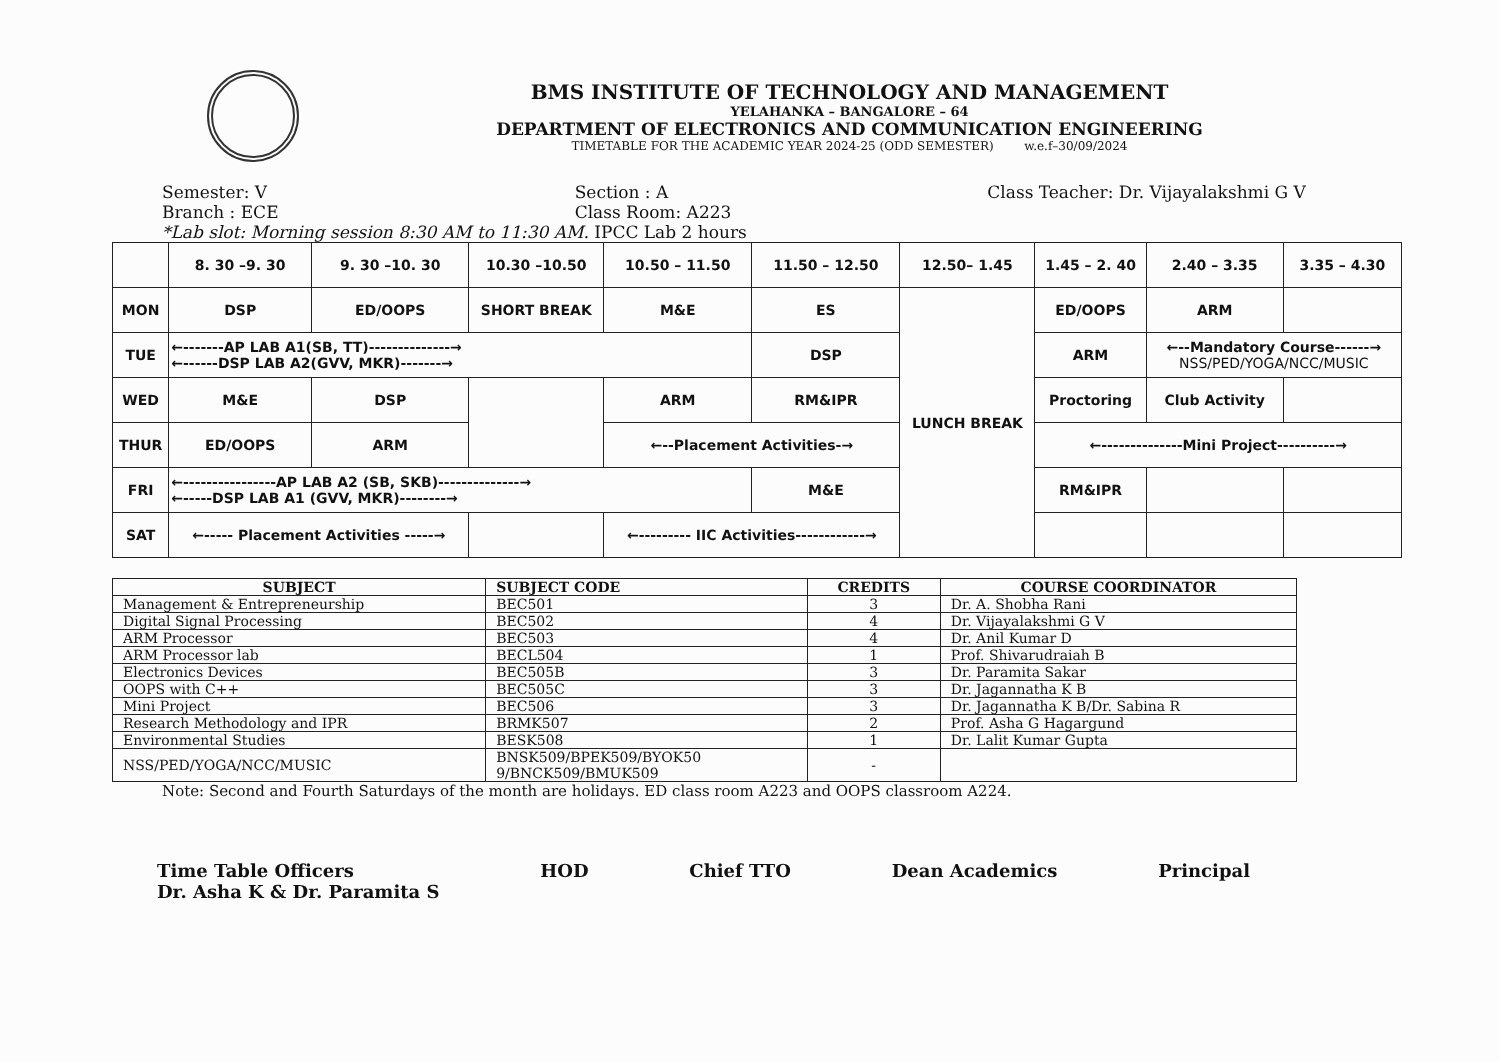BMS INSTITUTE OF TECHNOLOGY AND MANAGEMENT
YELAHANKA – BANGALORE – 64
DEPARTMENT OF ELECTRONICS AND COMMUNICATION ENGINEERING
TIMETABLE FOR THE ACADEMIC YEAR 2024-25 (ODD SEMESTER) w.e.f–30/09/2024
Semester: V
Branch : ECE
Section : A
Class Room: A223
Class Teacher: Dr. Vijayalakshmi G V
*Lab slot: Morning session 8:30 AM to 11:30 AM. IPCC Lab 2 hours
| | 8. 30 –9. 30 | 9. 30 –10. 30 | 10.30 –10.50 | 10.50 – 11.50 | 11.50 – 12.50 | 12.50– 1.45 | 1.45 – 2. 40 | 2.40 – 3.35 | 3.35 – 4.30 |
| --- | --- | --- | --- | --- | --- | --- | --- | --- | --- |
| MON | DSP | ED/OOPS | SHORT BREAK | M&E | ES | LUNCH BREAK | ED/OOPS | ARM | |
| TUE | ←-------AP LAB A1(SB, TT)--------------→ ←------DSP LAB A2(GVV, MKR)-------→ | | | | DSP | | ARM | ←--Mandatory Course------→ NSS/PED/YOGA/NCC/MUSIC | |
| WED | M&E | DSP | | ARM | RM&IPR | | Proctoring | Club Activity | |
| THUR | ED/OOPS | ARM | | ←--Placement Activities-→ | | | ←--------------Mini Project----------→ | | |
| FRI | ←----------------AP LAB A2 (SB, SKB)--------------→ ←-----DSP LAB A1 (GVV, MKR)--------→ | | | | M&E | | RM&IPR | | |
| SAT | ←----- Placement Activities -----→ | | | ←--------- IIC Activities------------→ | | | | | |
| SUBJECT | SUBJECT CODE | CREDITS | COURSE COORDINATOR |
| --- | --- | --- | --- |
| Management & Entrepreneurship | BEC501 | 3 | Dr. A. Shobha Rani |
| Digital Signal Processing | BEC502 | 4 | Dr. Vijayalakshmi G V |
| ARM Processor | BEC503 | 4 | Dr. Anil Kumar D |
| ARM Processor lab | BECL504 | 1 | Prof. Shivarudraiah B |
| Electronics Devices | BEC505B | 3 | Dr. Paramita Sakar |
| OOPS with C++ | BEC505C | 3 | Dr. Jagannatha K B |
| Mini Project | BEC506 | 3 | Dr. Jagannatha K B/Dr. Sabina R |
| Research Methodology and IPR | BRMK507 | 2 | Prof. Asha G Hagargund |
| Environmental Studies | BESK508 | 1 | Dr. Lalit Kumar Gupta |
| NSS/PED/YOGA/NCC/MUSIC | BNSK509/BPEK509/BYOK50 9/BNCK509/BMUK509 | - | |
Note: Second and Fourth Saturdays of the month are holidays. ED class room A223 and OOPS classroom A224.
Time Table Officers
Dr. Asha K & Dr. Paramita S
HOD Chief TTO Dean Academics Principal